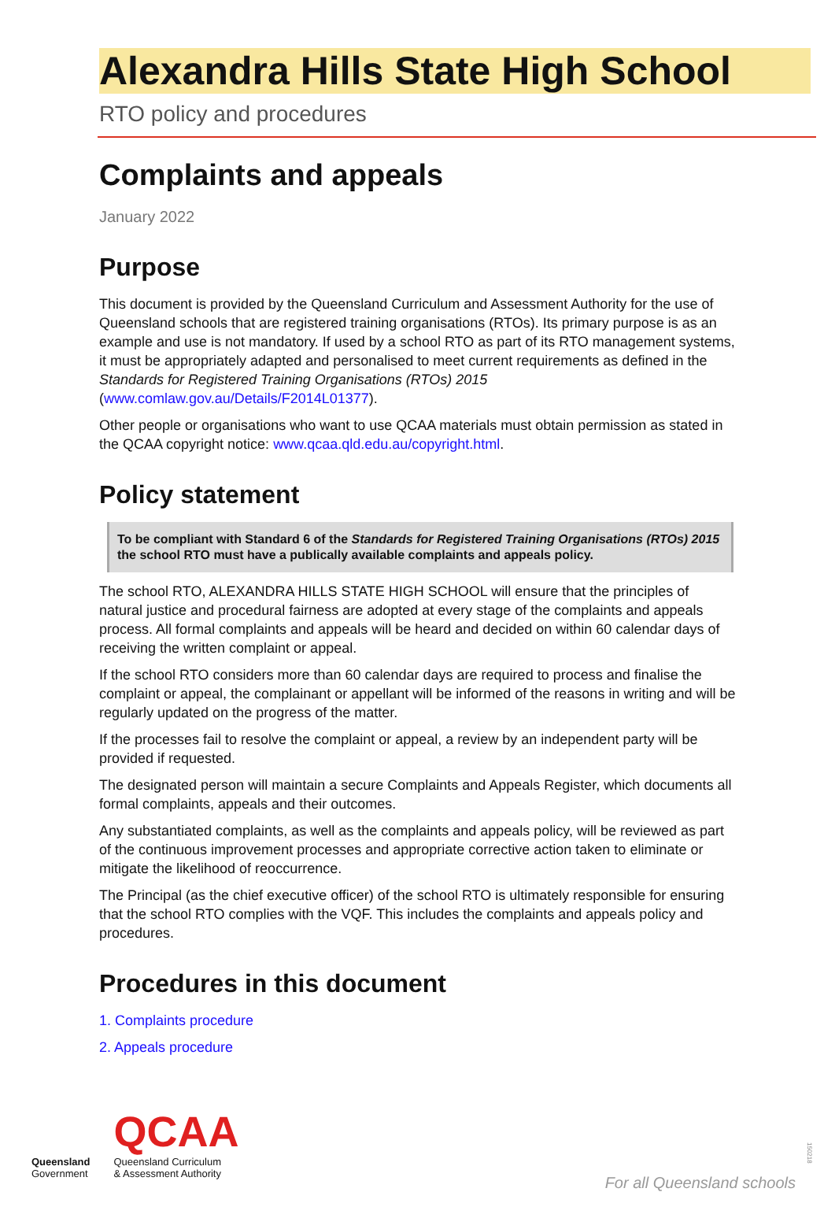Alexandra Hills State High School
RTO policy and procedures
Complaints and appeals
January 2022
Purpose
This document is provided by the Queensland Curriculum and Assessment Authority for the use of Queensland schools that are registered training organisations (RTOs). Its primary purpose is as an example and use is not mandatory. If used by a school RTO as part of its RTO management systems, it must be appropriately adapted and personalised to meet current requirements as defined in the Standards for Registered Training Organisations (RTOs) 2015 (www.comlaw.gov.au/Details/F2014L01377).
Other people or organisations who want to use QCAA materials must obtain permission as stated in the QCAA copyright notice: www.qcaa.qld.edu.au/copyright.html.
Policy statement
To be compliant with Standard 6 of the Standards for Registered Training Organisations (RTOs) 2015 the school RTO must have a publically available complaints and appeals policy.
The school RTO, ALEXANDRA HILLS STATE HIGH SCHOOL will ensure that the principles of natural justice and procedural fairness are adopted at every stage of the complaints and appeals process. All formal complaints and appeals will be heard and decided on within 60 calendar days of receiving the written complaint or appeal.
If the school RTO considers more than 60 calendar days are required to process and finalise the complaint or appeal, the complainant or appellant will be informed of the reasons in writing and will be regularly updated on the progress of the matter.
If the processes fail to resolve the complaint or appeal, a review by an independent party will be provided if requested.
The designated person will maintain a secure Complaints and Appeals Register, which documents all formal complaints, appeals and their outcomes.
Any substantiated complaints, as well as the complaints and appeals policy, will be reviewed as part of the continuous improvement processes and appropriate corrective action taken to eliminate or mitigate the likelihood of reoccurrence.
The Principal (as the chief executive officer) of the school RTO is ultimately responsible for ensuring that the school RTO complies with the VQF. This includes the complaints and appeals policy and procedures.
Procedures in this document
1. Complaints procedure
2. Appeals procedure
Queensland
Government
QCAA
Queensland Curriculum
& Assessment Authority
150218
For all Queensland schools